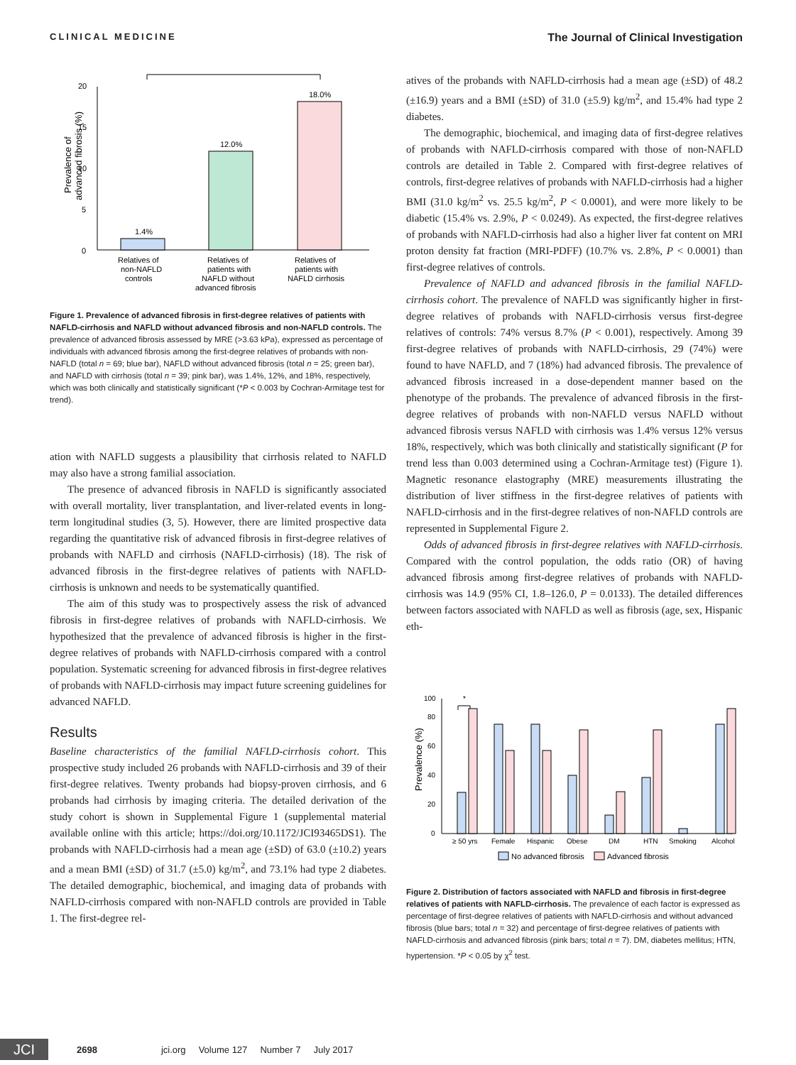CLINICAL MEDICINE The Journal of Clinical Investigation
0
5
10
15
20
Prevalence of
advanced fibrosis (%)
*
1.4%
12.0%
18.0%
Relatives of
Relatives of
Relatives of
non-NAFLD
patients with
patients with
controls
NAFLD without
NAFLD cirrhosis
advanced fibrosis
Figure 1. Prevalence of advanced fibrosis in first-degree relatives of patients with NAFLD-cirrhosis and NAFLD without advanced fibrosis and non-NAFLD controls. The prevalence of advanced fibrosis assessed by MRE (>3.63 kPa), expressed as percentage of individuals with advanced fibrosis among the first-degree relatives of probands with non-NAFLD (total n = 69; blue bar), NAFLD without advanced fibrosis (total n = 25; green bar), and NAFLD with cirrhosis (total n = 39; pink bar), was 1.4%, 12%, and 18%, respectively, which was both clinically and statistically significant (*P < 0.003 by Cochran-Armitage test for trend).
ation with NAFLD suggests a plausibility that cirrhosis related to NAFLD may also have a strong familial association.
The presence of advanced fibrosis in NAFLD is significantly associated with overall mortality, liver transplantation, and liver-related events in long-term longitudinal studies (3, 5). However, there are limited prospective data regarding the quantitative risk of advanced fibrosis in first-degree relatives of probands with NAFLD and cirrhosis (NAFLD-cirrhosis) (18). The risk of advanced fibrosis in the first-degree relatives of patients with NAFLD-cirrhosis is unknown and needs to be systematically quantified.
The aim of this study was to prospectively assess the risk of advanced fibrosis in first-degree relatives of probands with NAFLD-cirrhosis. We hypothesized that the prevalence of advanced fibrosis is higher in the first-degree relatives of probands with NAFLD-cirrhosis compared with a control population. Systematic screening for advanced fibrosis in first-degree relatives of probands with NAFLD-cirrhosis may impact future screening guidelines for advanced NAFLD.
Results
Baseline characteristics of the familial NAFLD-cirrhosis cohort. This prospective study included 26 probands with NAFLD-cirrhosis and 39 of their first-degree relatives. Twenty probands had biopsy-proven cirrhosis, and 6 probands had cirrhosis by imaging criteria. The detailed derivation of the study cohort is shown in Supplemental Figure 1 (supplemental material available online with this article; https://doi.org/10.1172/JCI93465DS1). The probands with NAFLD-cirrhosis had a mean age (±SD) of 63.0 (±10.2) years and a mean BMI (±SD) of 31.7 (±5.0) kg/m<sup>2</sup>, and 73.1% had type 2 diabetes. The detailed demographic, biochemical, and imaging data of probands with NAFLD-cirrhosis compared with non-NAFLD controls are provided in Table 1. The first-degree rel-
atives of the probands with NAFLD-cirrhosis had a mean age (±SD) of 48.2 (±16.9) years and a BMI (±SD) of 31.0 (±5.9) kg/m<sup>2</sup>, and 15.4% had type 2 diabetes.
The demographic, biochemical, and imaging data of first-degree relatives of probands with NAFLD-cirrhosis compared with those of non-NAFLD controls are detailed in Table 2. Compared with first-degree relatives of controls, first-degree relatives of probands with NAFLD-cirrhosis had a higher BMI (31.0 kg/m<sup>2</sup> vs. 25.5 kg/m<sup>2</sup>, P < 0.0001), and were more likely to be diabetic (15.4% vs. 2.9%, P < 0.0249). As expected, the first-degree relatives of probands with NAFLD-cirrhosis had also a higher liver fat content on MRI proton density fat fraction (MRI-PDFF) (10.7% vs. 2.8%, P < 0.0001) than first-degree relatives of controls.
Prevalence of NAFLD and advanced fibrosis in the familial NAFLD-cirrhosis cohort. The prevalence of NAFLD was significantly higher in first-degree relatives of probands with NAFLD-cirrhosis versus first-degree relatives of controls: 74% versus 8.7% (P < 0.001), respectively. Among 39 first-degree relatives of probands with NAFLD-cirrhosis, 29 (74%) were found to have NAFLD, and 7 (18%) had advanced fibrosis. The prevalence of advanced fibrosis increased in a dose-dependent manner based on the phenotype of the probands. The prevalence of advanced fibrosis in the first-degree relatives of probands with non-NAFLD versus NAFLD without advanced fibrosis versus NAFLD with cirrhosis was 1.4% versus 12% versus 18%, respectively, which was both clinically and statistically significant (P for trend less than 0.003 determined using a Cochran-Armitage test) (Figure 1). Magnetic resonance elastography (MRE) measurements illustrating the distribution of liver stiffness in the first-degree relatives of patients with NAFLD-cirrhosis and in the first-degree relatives of non-NAFLD controls are represented in Supplemental Figure 2.
Odds of advanced fibrosis in first-degree relatives with NAFLD-cirrhosis. Compared with the control population, the odds ratio (OR) of having advanced fibrosis among first-degree relatives of probands with NAFLD-cirrhosis was 14.9 (95% CI, 1.8–126.0, P = 0.0133). The detailed differences between factors associated with NAFLD as well as fibrosis (age, sex, Hispanic eth-
0
20
40
60
80
100
Prevalence (%)
*
≥ 50 yrs
Female
Hispanic
Obese
DM
HTN
Smoking
Alcohol
No advanced fibrosis
Advanced fibrosis
Figure 2. Distribution of factors associated with NAFLD and fibrosis in first-degree relatives of patients with NAFLD-cirrhosis. The prevalence of each factor is expressed as percentage of first-degree relatives of patients with NAFLD-cirrhosis and without advanced fibrosis (blue bars; total n = 32) and percentage of first-degree relatives of patients with NAFLD-cirrhosis and advanced fibrosis (pink bars; total n = 7). DM, diabetes mellitus; HTN, hypertension. *P < 0.05 by χ<sup>2</sup> test.
JCI 2698 jci.org Volume 127 Number 7 July 2017